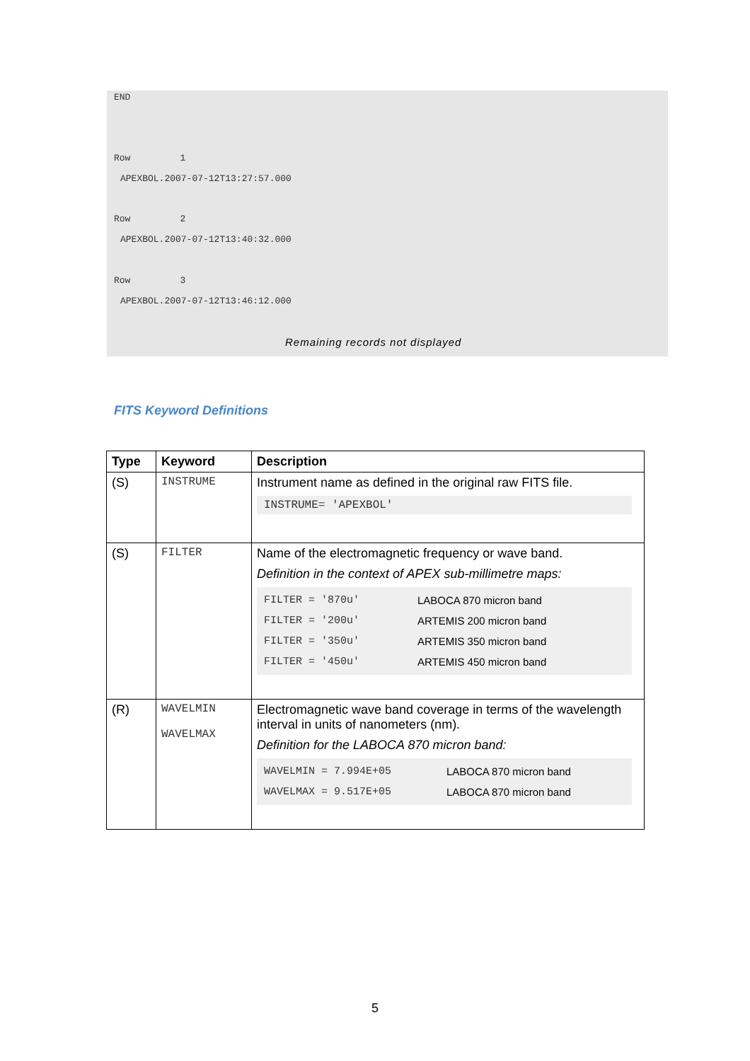END
Row 1
APEXBOL.2007-07-12T13:27:57.000
Row 2
APEXBOL.2007-07-12T13:40:32.000
Row 3
APEXBOL.2007-07-12T13:46:12.000
Remaining records not displayed
FITS Keyword Definitions
| Type | Keyword | Description |
| --- | --- | --- |
| (S) | INSTRUME | Instrument name as defined in the original raw FITS file. INSTRUME= 'APEXBOL' |
| (S) | FILTER | Name of the electromagnetic frequency or wave band. Definition in the context of APEX sub-millimetre maps: / FILTER = '870u' / LABOCA 870 micron band / / FILTER = '200u' / ARTEMIS 200 micron band / / FILTER = '350u' / ARTEMIS 350 micron band / / FILTER = '450u' / ARTEMIS 450 micron band / |
| (R) | WAVELMIN WAVELMAX | Electromagnetic wave band coverage in terms of the wavelength interval in units of nanometers (nm). Definition for the LABOCA 870 micron band: / WAVELMIN = 7.994E+05 / LABOCA 870 micron band / / WAVELMAX = 9.517E+05 / LABOCA 870 micron band / |
5